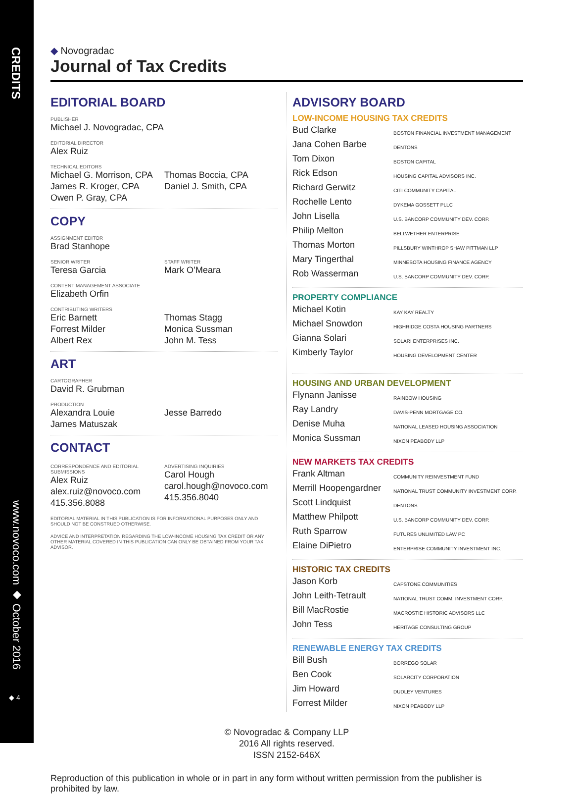CREDITS
www.novoco.com ◆ October 2016
◆ 4
◆ Novogradac
Journal of Tax Credits
EDITORIAL BOARD
PUBLISHER
Michael J. Novogradac, CPA
EDITORIAL DIRECTOR
Alex Ruiz
TECHNICAL EDITORS
Michael G. Morrison, CPA
James R. Kroger, CPA
Owen P. Gray, CPA
Thomas Boccia, CPA
Daniel J. Smith, CPA
COPY
ASSIGNMENT EDITOR
Brad Stanhope
SENIOR WRITER
Teresa Garcia
STAFF WRITER
Mark O’Meara
CONTENT MANAGEMENT ASSOCIATE
Elizabeth Orfin
CONTRIBUTING WRITERS
Eric Barnett
Forrest Milder
Albert Rex
Thomas Stagg
Monica Sussman
John M. Tess
ART
CARTOGRAPHER
David R. Grubman
PRODUCTION
Alexandra Louie
James Matuszak
Jesse Barredo
CONTACT
CORRESPONDENCE AND EDITORIAL SUBMISSIONS
Alex Ruiz
alex.ruiz@novoco.com
415.356.8088
ADVERTISING INQUIRIES
Carol Hough
carol.hough@novoco.com
415.356.8040
EDITORIAL MATERIAL IN THIS PUBLICATION IS FOR INFORMATIONAL PURPOSES ONLY AND SHOULD NOT BE CONSTRUED OTHERWISE.
ADVICE AND INTERPRETATION REGARDING THE LOW-INCOME HOUSING TAX CREDIT OR ANY OTHER MATERIAL COVERED IN THIS PUBLICATION CAN ONLY BE OBTAINED FROM YOUR TAX ADVISOR.
ADVISORY BOARD
LOW-INCOME HOUSING TAX CREDITS
Bud Clarke BOSTON FINANCIAL INVESTMENT MANAGEMENT
Jana Cohen Barbe DENTONS
Tom Dixon BOSTON CAPITAL
Rick Edson HOUSING CAPITAL ADVISORS INC.
Richard Gerwitz CITI COMMUNITY CAPITAL
Rochelle Lento DYKEMA GOSSETT PLLC
John Lisella U.S. BANCORP COMMUNITY DEV. CORP.
Philip Melton BELLWETHER ENTERPRISE
Thomas Morton PILLSBURY WINTHROP SHAW PITTMAN LLP
Mary Tingerthal MINNESOTA HOUSING FINANCE AGENCY
Rob Wasserman U.S. BANCORP COMMUNITY DEV. CORP.
PROPERTY COMPLIANCE
Michael Kotin KAY KAY REALTY
Michael Snowdon HIGHRIDGE COSTA HOUSING PARTNERS
Gianna Solari SOLARI ENTERPRISES INC.
Kimberly Taylor HOUSING DEVELOPMENT CENTER
HOUSING AND URBAN DEVELOPMENT
Flynann Janisse RAINBOW HOUSING
Ray Landry DAVIS-PENN MORTGAGE CO.
Denise Muha NATIONAL LEASED HOUSING ASSOCIATION
Monica Sussman NIXON PEABODY LLP
NEW MARKETS TAX CREDITS
Frank Altman COMMUNITY REINVESTMENT FUND
Merrill Hoopengardner NATIONAL TRUST COMMUNITY INVESTMENT CORP.
Scott Lindquist DENTONS
Matthew Philpott U.S. BANCORP COMMUNITY DEV. CORP.
Ruth Sparrow FUTURES UNLIMITED LAW PC
Elaine DiPietro ENTERPRISE COMMUNITY INVESTMENT INC.
HISTORIC TAX CREDITS
Jason Korb CAPSTONE COMMUNITIES
John Leith-Tetrault NATIONAL TRUST COMM. INVESTMENT CORP.
Bill MacRostie MACROSTIE HISTORIC ADVISORS LLC
John Tess HERITAGE CONSULTING GROUP
RENEWABLE ENERGY TAX CREDITS
Bill Bush BORREGO SOLAR
Ben Cook SOLARCITY CORPORATION
Jim Howard DUDLEY VENTURES
Forrest Milder NIXON PEABODY LLP
© Novogradac & Company LLP
2016 All rights reserved.
ISSN 2152-646X
Reproduction of this publication in whole or in part in any form without written permission from the publisher is prohibited by law.